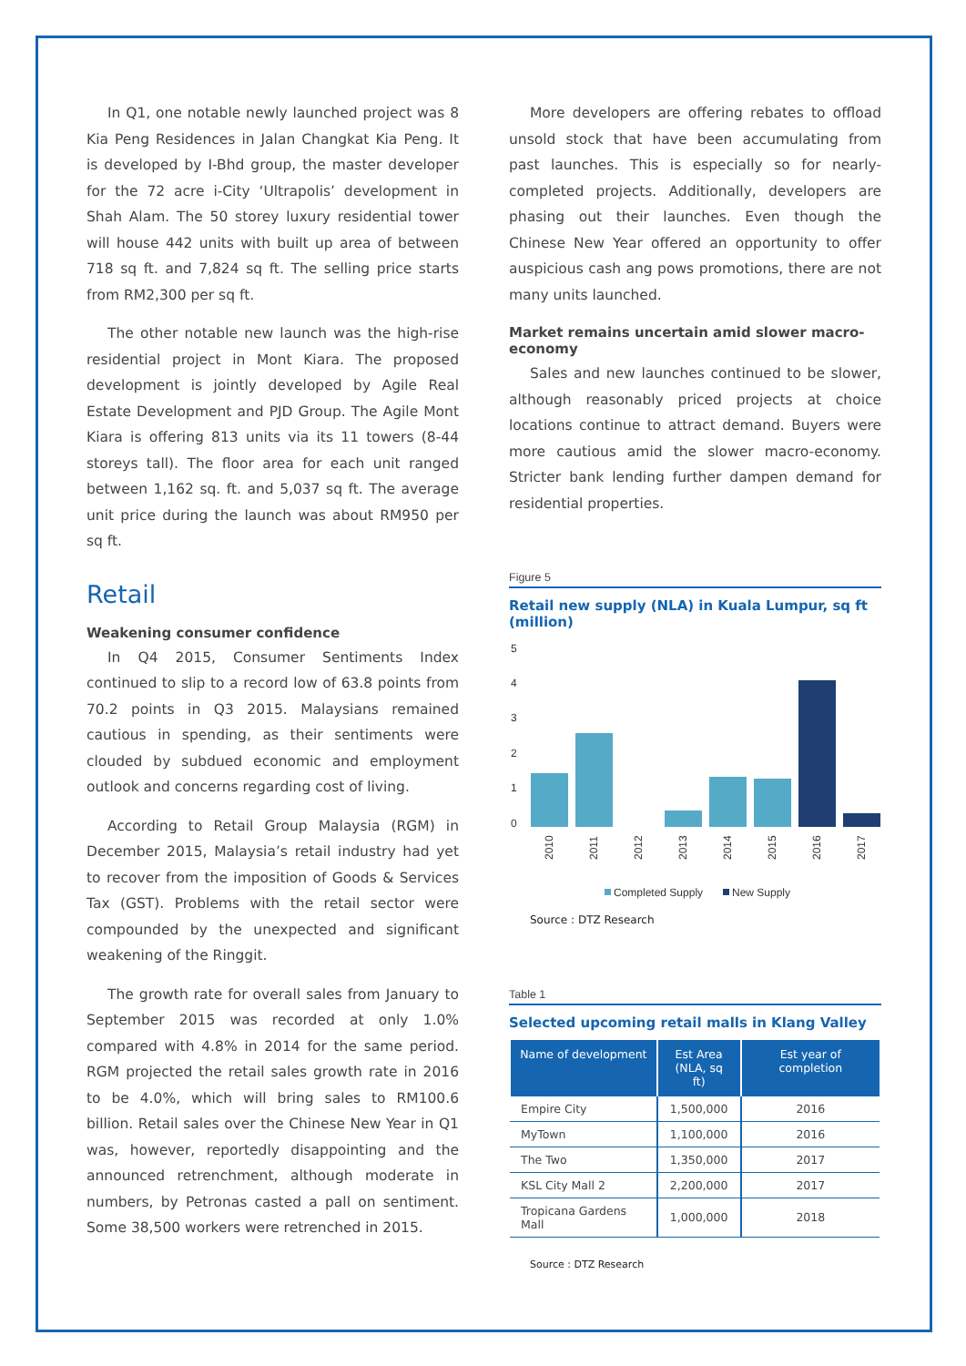In Q1, one notable newly launched project was 8 Kia Peng Residences in Jalan Changkat Kia Peng. It is developed by I-Bhd group, the master developer for the 72 acre i-City ‘Ultrapolis’ development in Shah Alam. The 50 storey luxury residential tower will house 442 units with built up area of between 718 sq ft. and 7,824 sq ft. The selling price starts from RM2,300 per sq ft.
The other notable new launch was the high-rise residential project in Mont Kiara. The proposed development is jointly developed by Agile Real Estate Development and PJD Group. The Agile Mont Kiara is offering 813 units via its 11 towers (8-44 storeys tall). The floor area for each unit ranged between 1,162 sq. ft. and 5,037 sq ft. The average unit price during the launch was about RM950 per sq ft.
Retail
Weakening consumer confidence
In Q4 2015, Consumer Sentiments Index continued to slip to a record low of 63.8 points from 70.2 points in Q3 2015. Malaysians remained cautious in spending, as their sentiments were clouded by subdued economic and employment outlook and concerns regarding cost of living.
According to Retail Group Malaysia (RGM) in December 2015, Malaysia’s retail industry had yet to recover from the imposition of Goods & Services Tax (GST). Problems with the retail sector were compounded by the unexpected and significant weakening of the Ringgit.
The growth rate for overall sales from January to September 2015 was recorded at only 1.0% compared with 4.8% in 2014 for the same period. RGM projected the retail sales growth rate in 2016 to be 4.0%, which will bring sales to RM100.6 billion. Retail sales over the Chinese New Year in Q1 was, however, reportedly disappointing and the announced retrenchment, although moderate in numbers, by Petronas casted a pall on sentiment. Some 38,500 workers were retrenched in 2015.
More developers are offering rebates to offload unsold stock that have been accumulating from past launches. This is especially so for nearly-completed projects. Additionally, developers are phasing out their launches. Even though the Chinese New Year offered an opportunity to offer auspicious cash ang pows promotions, there are not many units launched.
Market remains uncertain amid slower macro-economy
Sales and new launches continued to be slower, although reasonably priced projects at choice locations continue to attract demand. Buyers were more cautious amid the slower macro-economy. Stricter bank lending further dampen demand for residential properties.
Figure 5
Retail new supply (NLA) in Kuala Lumpur, sq ft (million)
5
4
3
2
1
0
2010
2011
2012
2013
2014
2015
2016
2017
Completed Supply
New Supply
Source : DTZ Research
Table 1
Selected upcoming retail malls in Klang Valley
| Name of development | Est Area (NLA, sq ft) | Est year of completion |
| --- | --- | --- |
| Empire City | 1,500,000 | 2016 |
| MyTown | 1,100,000 | 2016 |
| The Two | 1,350,000 | 2017 |
| KSL City Mall 2 | 2,200,000 | 2017 |
| Tropicana Gardens Mall | 1,000,000 | 2018 |
Source : DTZ Research